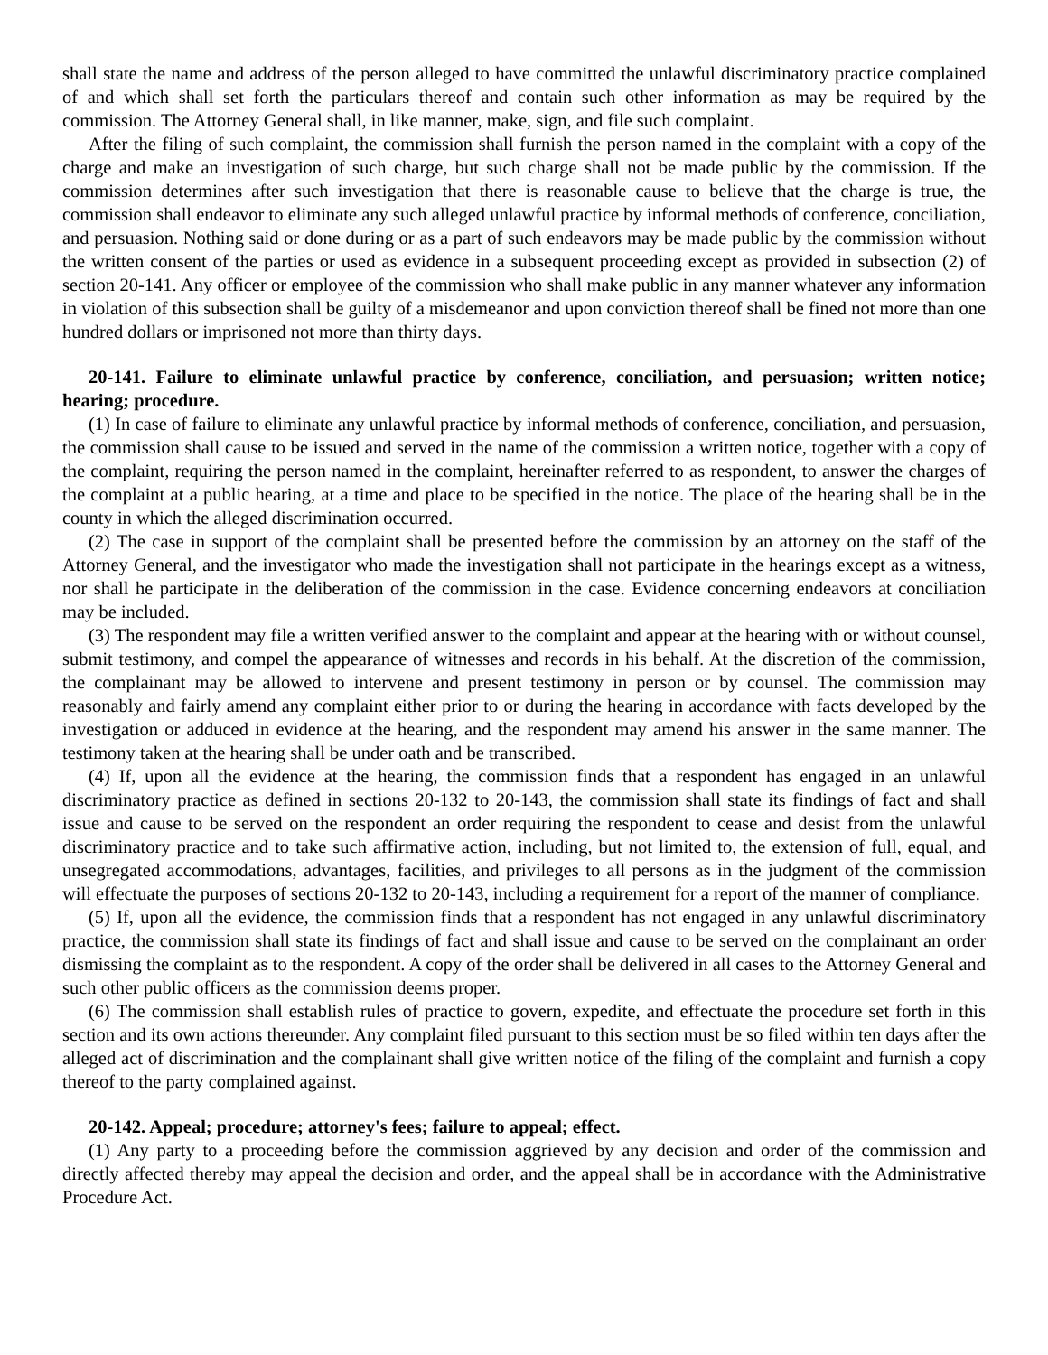shall state the name and address of the person alleged to have committed the unlawful discriminatory practice complained of and which shall set forth the particulars thereof and contain such other information as may be required by the commission. The Attorney General shall, in like manner, make, sign, and file such complaint.
After the filing of such complaint, the commission shall furnish the person named in the complaint with a copy of the charge and make an investigation of such charge, but such charge shall not be made public by the commission. If the commission determines after such investigation that there is reasonable cause to believe that the charge is true, the commission shall endeavor to eliminate any such alleged unlawful practice by informal methods of conference, conciliation, and persuasion. Nothing said or done during or as a part of such endeavors may be made public by the commission without the written consent of the parties or used as evidence in a subsequent proceeding except as provided in subsection (2) of section 20-141. Any officer or employee of the commission who shall make public in any manner whatever any information in violation of this subsection shall be guilty of a misdemeanor and upon conviction thereof shall be fined not more than one hundred dollars or imprisoned not more than thirty days.
20-141. Failure to eliminate unlawful practice by conference, conciliation, and persuasion; written notice; hearing; procedure.
(1) In case of failure to eliminate any unlawful practice by informal methods of conference, conciliation, and persuasion, the commission shall cause to be issued and served in the name of the commission a written notice, together with a copy of the complaint, requiring the person named in the complaint, hereinafter referred to as respondent, to answer the charges of the complaint at a public hearing, at a time and place to be specified in the notice. The place of the hearing shall be in the county in which the alleged discrimination occurred.
(2) The case in support of the complaint shall be presented before the commission by an attorney on the staff of the Attorney General, and the investigator who made the investigation shall not participate in the hearings except as a witness, nor shall he participate in the deliberation of the commission in the case. Evidence concerning endeavors at conciliation may be included.
(3) The respondent may file a written verified answer to the complaint and appear at the hearing with or without counsel, submit testimony, and compel the appearance of witnesses and records in his behalf. At the discretion of the commission, the complainant may be allowed to intervene and present testimony in person or by counsel. The commission may reasonably and fairly amend any complaint either prior to or during the hearing in accordance with facts developed by the investigation or adduced in evidence at the hearing, and the respondent may amend his answer in the same manner. The testimony taken at the hearing shall be under oath and be transcribed.
(4) If, upon all the evidence at the hearing, the commission finds that a respondent has engaged in an unlawful discriminatory practice as defined in sections 20-132 to 20-143, the commission shall state its findings of fact and shall issue and cause to be served on the respondent an order requiring the respondent to cease and desist from the unlawful discriminatory practice and to take such affirmative action, including, but not limited to, the extension of full, equal, and unsegregated accommodations, advantages, facilities, and privileges to all persons as in the judgment of the commission will effectuate the purposes of sections 20-132 to 20-143, including a requirement for a report of the manner of compliance.
(5) If, upon all the evidence, the commission finds that a respondent has not engaged in any unlawful discriminatory practice, the commission shall state its findings of fact and shall issue and cause to be served on the complainant an order dismissing the complaint as to the respondent. A copy of the order shall be delivered in all cases to the Attorney General and such other public officers as the commission deems proper.
(6) The commission shall establish rules of practice to govern, expedite, and effectuate the procedure set forth in this section and its own actions thereunder. Any complaint filed pursuant to this section must be so filed within ten days after the alleged act of discrimination and the complainant shall give written notice of the filing of the complaint and furnish a copy thereof to the party complained against.
20-142. Appeal; procedure; attorney's fees; failure to appeal; effect.
(1) Any party to a proceeding before the commission aggrieved by any decision and order of the commission and directly affected thereby may appeal the decision and order, and the appeal shall be in accordance with the Administrative Procedure Act.